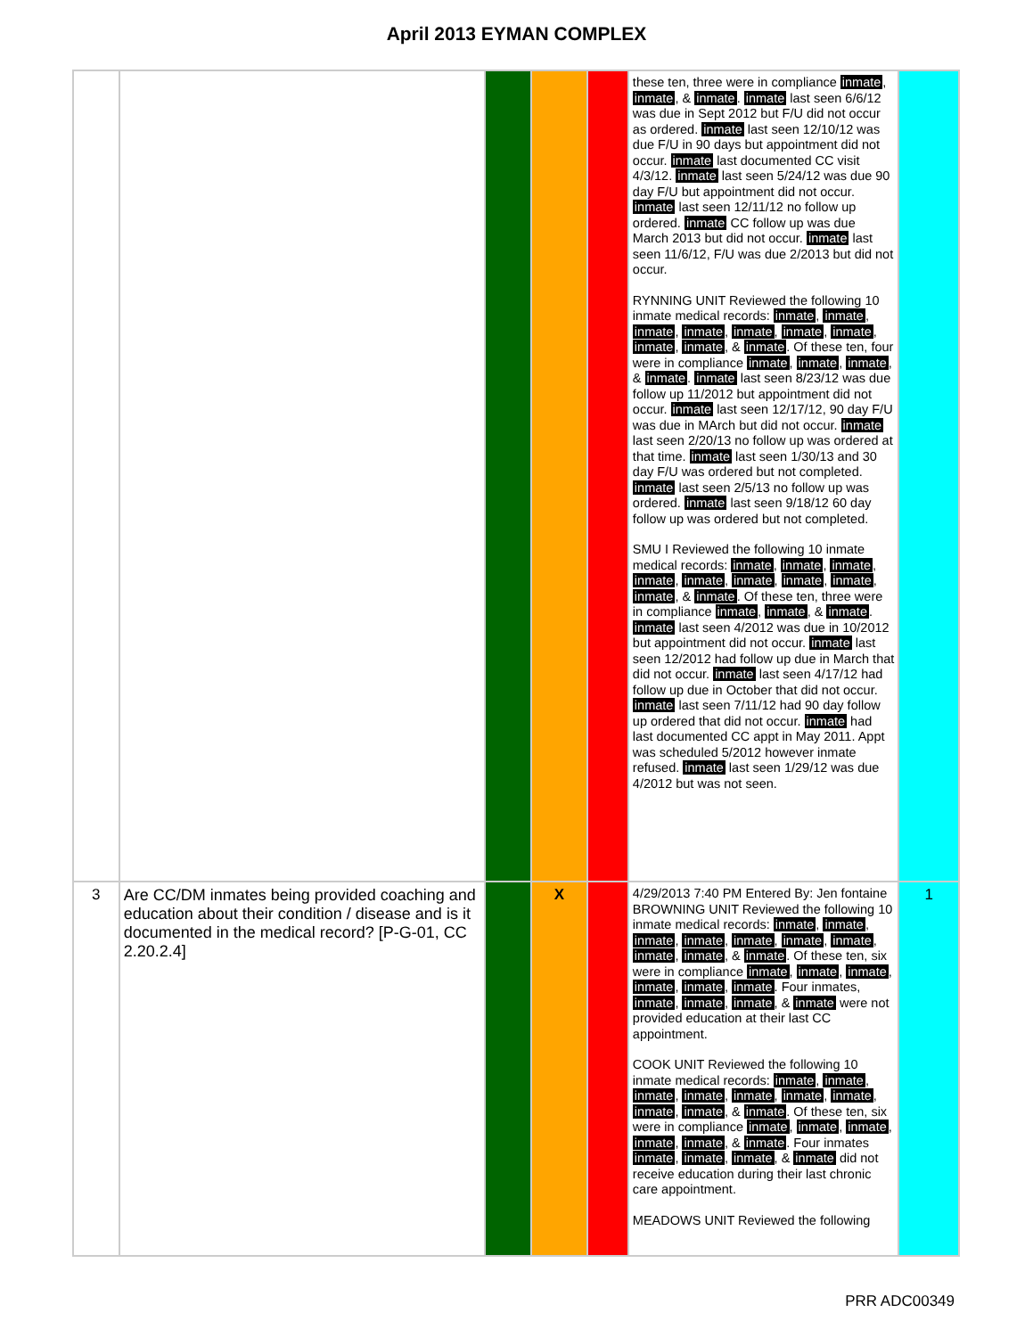April 2013 EYMAN COMPLEX
| | | | | | these ten, three were in compliance inmate , inmate , & inmate . inmate last seen 6/6/12 was due in Sept 2012 but F/U did not occur as ordered. inmate last seen 12/10/12 was due F/U in 90 days but appointment did not occur. inmate last documented CC visit 4/3/12. inmate last seen 5/24/12 was due 90 day F/U but appointment did not occur. inmate last seen 12/11/12 no follow up ordered. inmate CC follow up was due March 2013 but did not occur. inmate last seen 11/6/12, F/U was due 2/2013 but did not occur. RYNNING UNIT Reviewed the following 10 inmate medical records: inmate , inmate , inmate , inmate , inmate , inmate , inmate , inmate , inmate , & inmate . Of these ten, four were in compliance inmate , inmate , inmate , & inmate . inmate last seen 8/23/12 was due follow up 11/2012 but appointment did not occur. inmate last seen 12/17/12, 90 day F/U was due in MArch but did not occur. inmate last seen 2/20/13 no follow up was ordered at that time. inmate last seen 1/30/13 and 30 day F/U was ordered but not completed. inmate last seen 2/5/13 no follow up was ordered. inmate last seen 9/18/12 60 day follow up was ordered but not completed. SMU I Reviewed the following 10 inmate medical records: inmate , inmate , inmate , inmate , inmate , inmate , inmate , inmate , inmate , & inmate . Of these ten, three were in compliance inmate , inmate , & inmate . inmate last seen 4/2012 was due in 10/2012 but appointment did not occur. inmate last seen 12/2012 had follow up due in March that did not occur. inmate last seen 4/17/12 had follow up due in October that did not occur. inmate last seen 7/11/12 had 90 day follow up ordered that did not occur. inmate had last documented CC appt in May 2011. Appt was scheduled 5/2012 however inmate refused. inmate last seen 1/29/12 was due 4/2012 but was not seen. | |
| 3 | Are CC/DM inmates being provided coaching and education about their condition / disease and is it documented in the medical record? [P-G-01, CC 2.20.2.4] | | X | | 4/29/2013 7:40 PM Entered By: Jen fontaine BROWNING UNIT Reviewed the following 10 inmate medical records: inmate , inmate , inmate , inmate , inmate , inmate , inmate , inmate , inmate , & inmate . Of these ten, six were in compliance inmate , inmate , inmate , inmate , inmate , inmate . Four inmates, inmate , inmate , inmate , & inmate were not provided education at their last CC appointment. COOK UNIT Reviewed the following 10 inmate medical records: inmate , inmate , inmate , inmate , inmate , inmate , inmate , inmate , inmate , & inmate . Of these ten, six were in compliance inmate , inmate , inmate , inmate , inmate , & inmate . Four inmates inmate , inmate , inmate , & inmate did not receive education during their last chronic care appointment. MEADOWS UNIT Reviewed the following | 1 |
PRR ADC00349